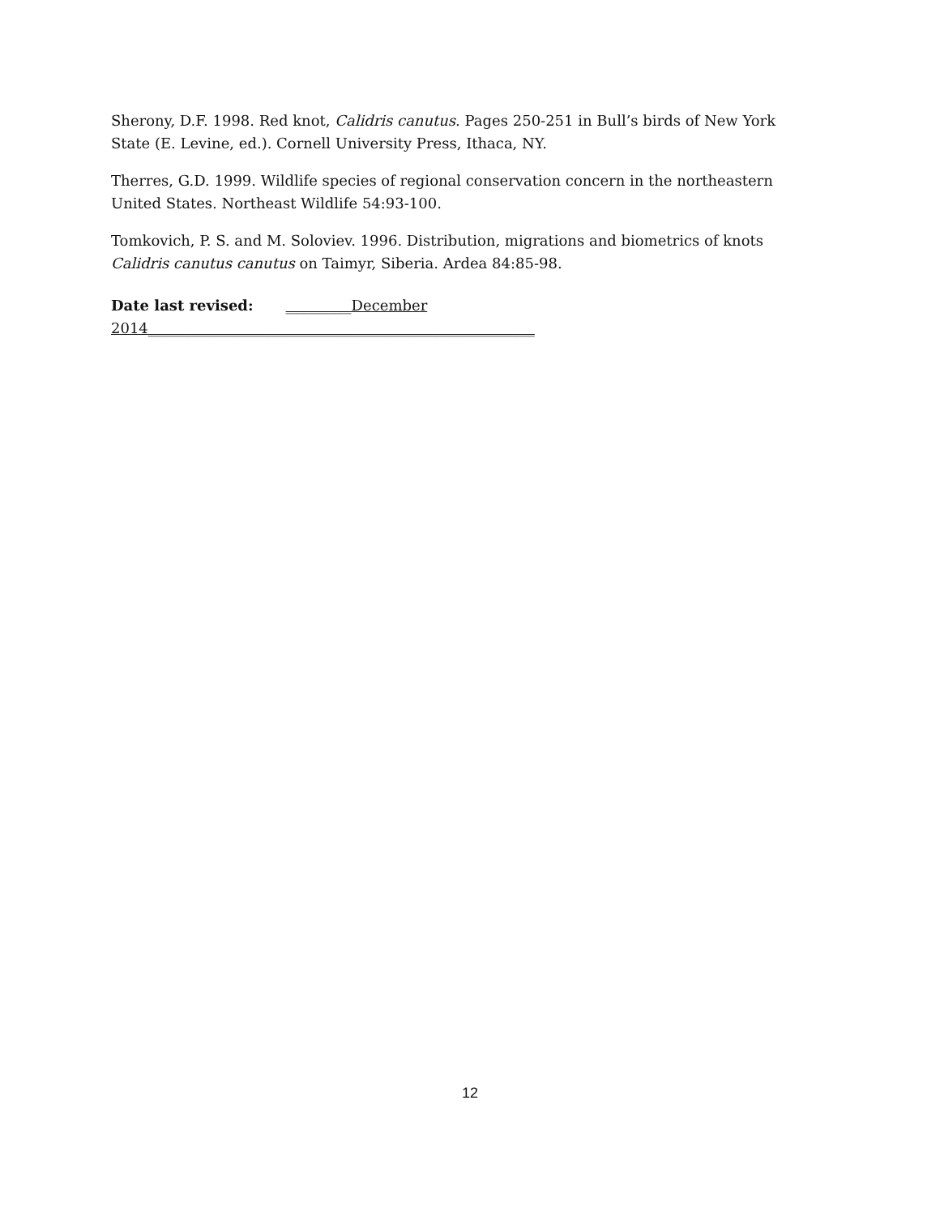Sherony, D.F. 1998. Red knot, Calidris canutus. Pages 250-251 in Bull’s birds of New York State (E. Levine, ed.). Cornell University Press, Ithaca, NY.
Therres, G.D. 1999. Wildlife species of regional conservation concern in the northeastern United States. Northeast Wildlife 54:93-100.
Tomkovich, P. S. and M. Soloviev. 1996. Distribution, migrations and biometrics of knots Calidris canutus canutus on Taimyr, Siberia. Ardea 84:85-98.
Date last revised: _________December 2014_____________________________________________________
12